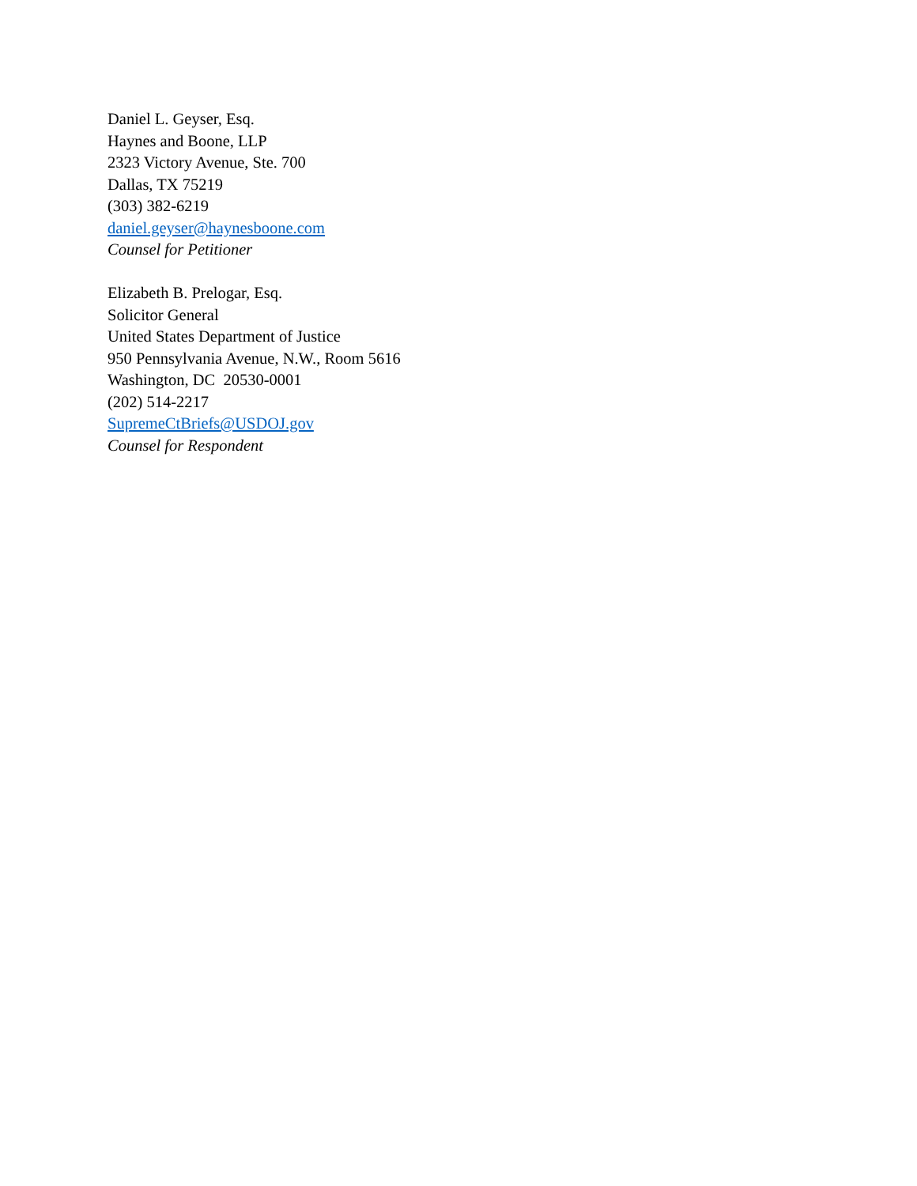Daniel L. Geyser, Esq.
Haynes and Boone, LLP
2323 Victory Avenue, Ste. 700
Dallas, TX 75219
(303) 382-6219
daniel.geyser@haynesboone.com
Counsel for Petitioner
Elizabeth B. Prelogar, Esq.
Solicitor General
United States Department of Justice
950 Pennsylvania Avenue, N.W., Room 5616
Washington, DC 20530-0001
(202) 514-2217
SupremeCtBriefs@USDOJ.gov
Counsel for Respondent